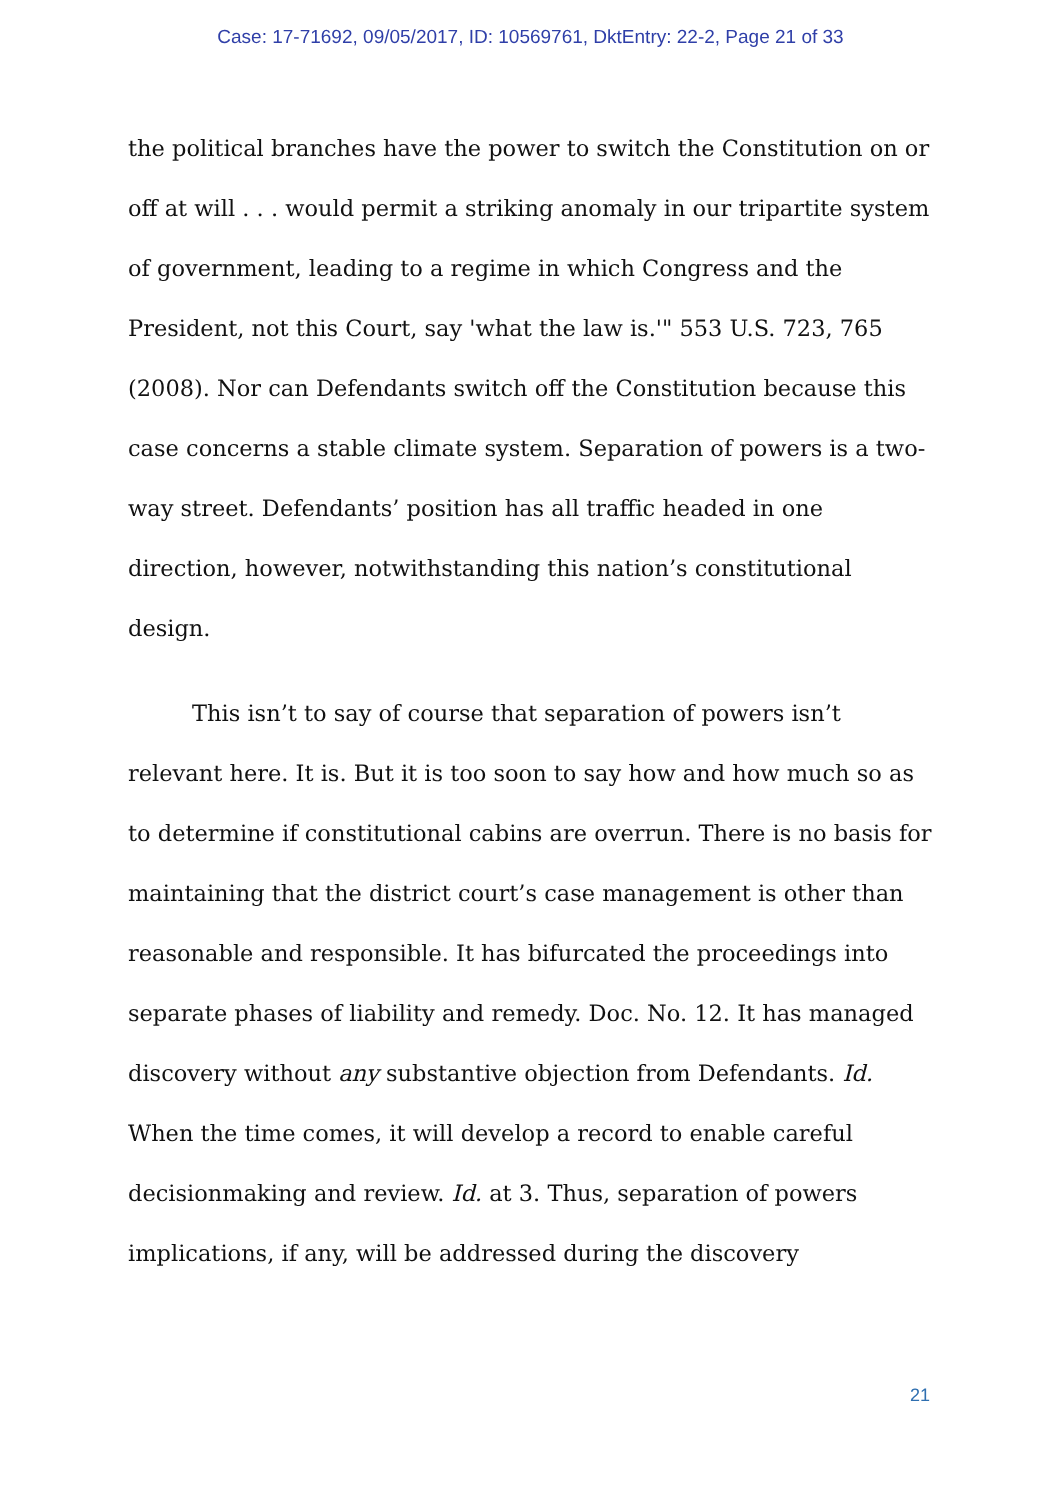Case: 17-71692, 09/05/2017, ID: 10569761, DktEntry: 22-2, Page 21 of 33
the political branches have the power to switch the Constitution on or off at will . . . would permit a striking anomaly in our tripartite system of government, leading to a regime in which Congress and the President, not this Court, say 'what the law is.'" 553 U.S. 723, 765 (2008). Nor can Defendants switch off the Constitution because this case concerns a stable climate system. Separation of powers is a two-way street. Defendants’ position has all traffic headed in one direction, however, notwithstanding this nation’s constitutional design.
This isn’t to say of course that separation of powers isn’t relevant here. It is. But it is too soon to say how and how much so as to determine if constitutional cabins are overrun. There is no basis for maintaining that the district court’s case management is other than reasonable and responsible. It has bifurcated the proceedings into separate phases of liability and remedy. Doc. No. 12. It has managed discovery without any substantive objection from Defendants. Id. When the time comes, it will develop a record to enable careful decisionmaking and review. Id. at 3. Thus, separation of powers implications, if any, will be addressed during the discovery
21